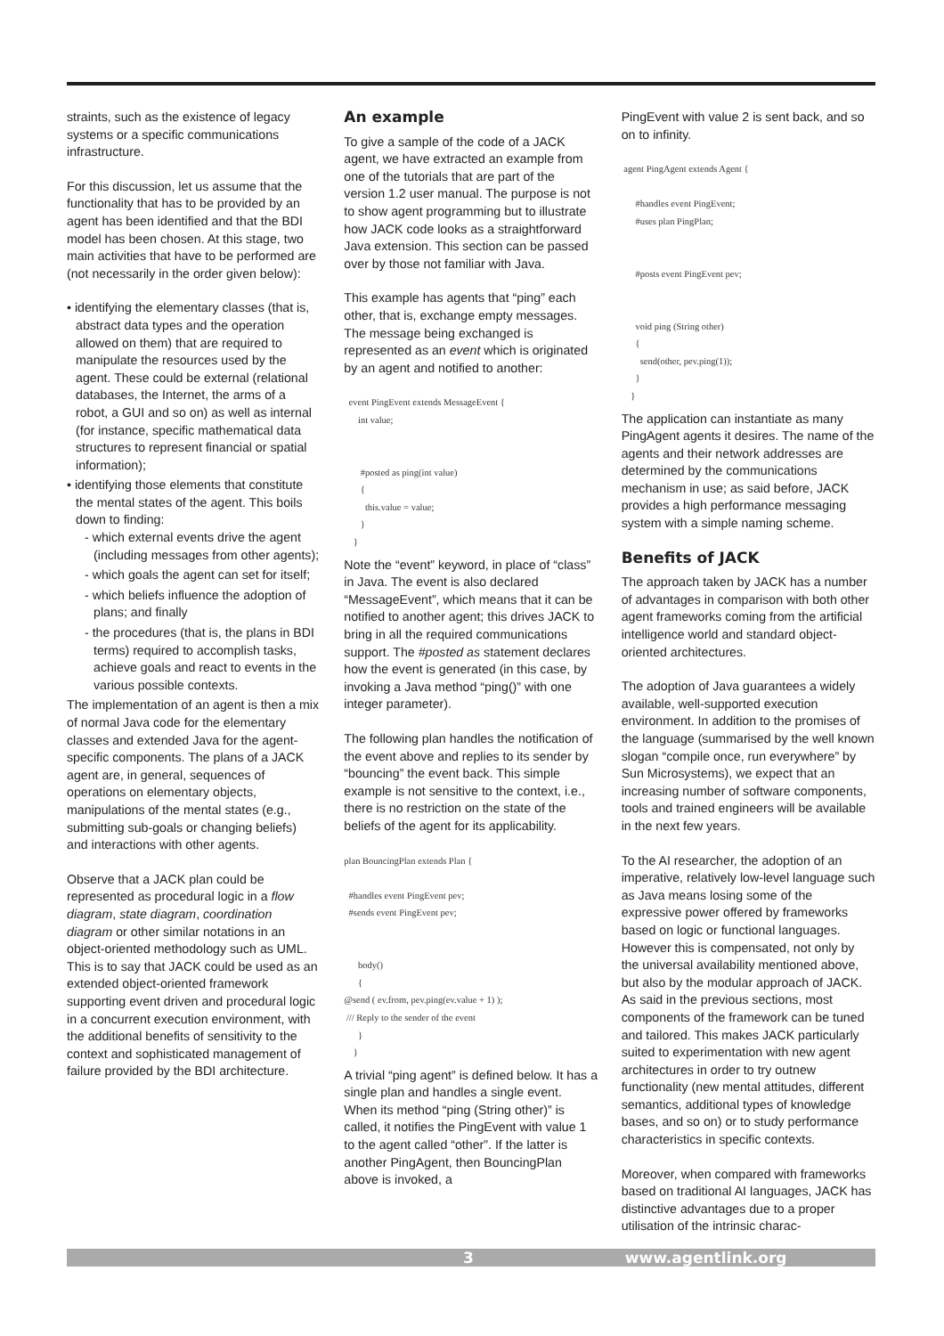straints, such as the existence of legacy systems or a specific communications infrastructure.
For this discussion, let us assume that the functionality that has to be provided by an agent has been identified and that the BDI model has been chosen. At this stage, two main activities that have to be performed are (not necessarily in the order given below):
• identifying the elementary classes (that is, abstract data types and the operation allowed on them) that are required to manipulate the resources used by the agent. These could be external (relational databases, the Internet, the arms of a robot, a GUI and so on) as well as internal (for instance, specific mathematical data structures to represent financial or spatial information);
• identifying those elements that constitute the mental states of the agent. This boils down to finding:
- which external events drive the agent (including messages from other agents);
- which goals the agent can set for itself;
- which beliefs influence the adoption of plans; and finally
- the procedures (that is, the plans in BDI terms) required to accomplish tasks, achieve goals and react to events in the various possible contexts.
The implementation of an agent is then a mix of normal Java code for the elementary classes and extended Java for the agent-specific components. The plans of a JACK agent are, in general, sequences of operations on elementary objects, manipulations of the mental states (e.g., submitting sub-goals or changing beliefs) and interactions with other agents.
Observe that a JACK plan could be represented as procedural logic in a flow diagram, state diagram, coordination diagram or other similar notations in an object-oriented methodology such as UML. This is to say that JACK could be used as an extended object-oriented framework supporting event driven and procedural logic in a concurrent execution environment, with the additional benefits of sensitivity to the context and sophisticated management of failure provided by the BDI architecture.
An example
To give a sample of the code of a JACK agent, we have extracted an example from one of the tutorials that are part of the version 1.2 user manual. The purpose is not to show agent programming but to illustrate how JACK code looks as a straightforward Java extension. This section can be passed over by those not familiar with Java.
This example has agents that “ping” each other, that is, exchange empty messages. The message being exchanged is represented as an event which is originated by an agent and notified to another:
  event PingEvent extends MessageEvent {
      int value;


       #posted as ping(int value)
       {
         this.value = value;
       }
    }
Note the “event” keyword, in place of “class” in Java. The event is also declared “MessageEvent”, which means that it can be notified to another agent; this drives JACK to bring in all the required communications support. The #posted as statement declares how the event is generated (in this case, by invoking a Java method “ping()” with one integer parameter).
The following plan handles the notification of the event above and replies to its sender by “bouncing” the event back. This simple example is not sensitive to the context, i.e., there is no restriction on the state of the beliefs of the agent for its applicability.
plan BouncingPlan extends Plan {

  #handles event PingEvent pev;
  #sends event PingEvent pev;


      body()
      {
@send ( ev.from, pev.ping(ev.value + 1) );
 /// Reply to the sender of the event
      }
    }
A trivial “ping agent” is defined below. It has a single plan and handles a single event. When its method “ping (String other)” is called, it notifies the PingEvent with value 1 to the agent called “other”. If the latter is another PingAgent, then BouncingPlan above is invoked, a
PingEvent with value 2 is sent back, and so on to infinity.
 agent PingAgent extends Agent {

      #handles event PingEvent;
      #uses plan PingPlan;


      #posts event PingEvent pev;


      void ping (String other)
      {
        send(other, pev.ping(1));
      }
    }
The application can instantiate as many PingAgent agents it desires. The name of the agents and their network addresses are determined by the communications mechanism in use; as said before, JACK provides a high performance messaging system with a simple naming scheme.
Benefits of JACK
The approach taken by JACK has a number of advantages in comparison with both other agent frameworks coming from the artificial intelligence world and standard object-oriented architectures.
The adoption of Java guarantees a widely available, well-supported execution environment. In addition to the promises of the language (summarised by the well known slogan “compile once, run everywhere” by Sun Microsystems), we expect that an increasing number of software components, tools and trained engineers will be available in the next few years.
To the AI researcher, the adoption of an imperative, relatively low-level language such as Java means losing some of the expressive power offered by frameworks based on logic or functional languages. However this is compensated, not only by the universal availability mentioned above, but also by the modular approach of JACK. As said in the previous sections, most components of the framework can be tuned and tailored. This makes JACK particularly suited to experimentation with new agent architectures in order to try outnew functionality (new mental attitudes, different semantics, additional types of knowledge bases, and so on) or to study performance characteristics in specific contexts.
Moreover, when compared with frameworks based on traditional AI languages, JACK has distinctive advantages due to a proper utilisation of the intrinsic charac-
3 www.agentlink.org